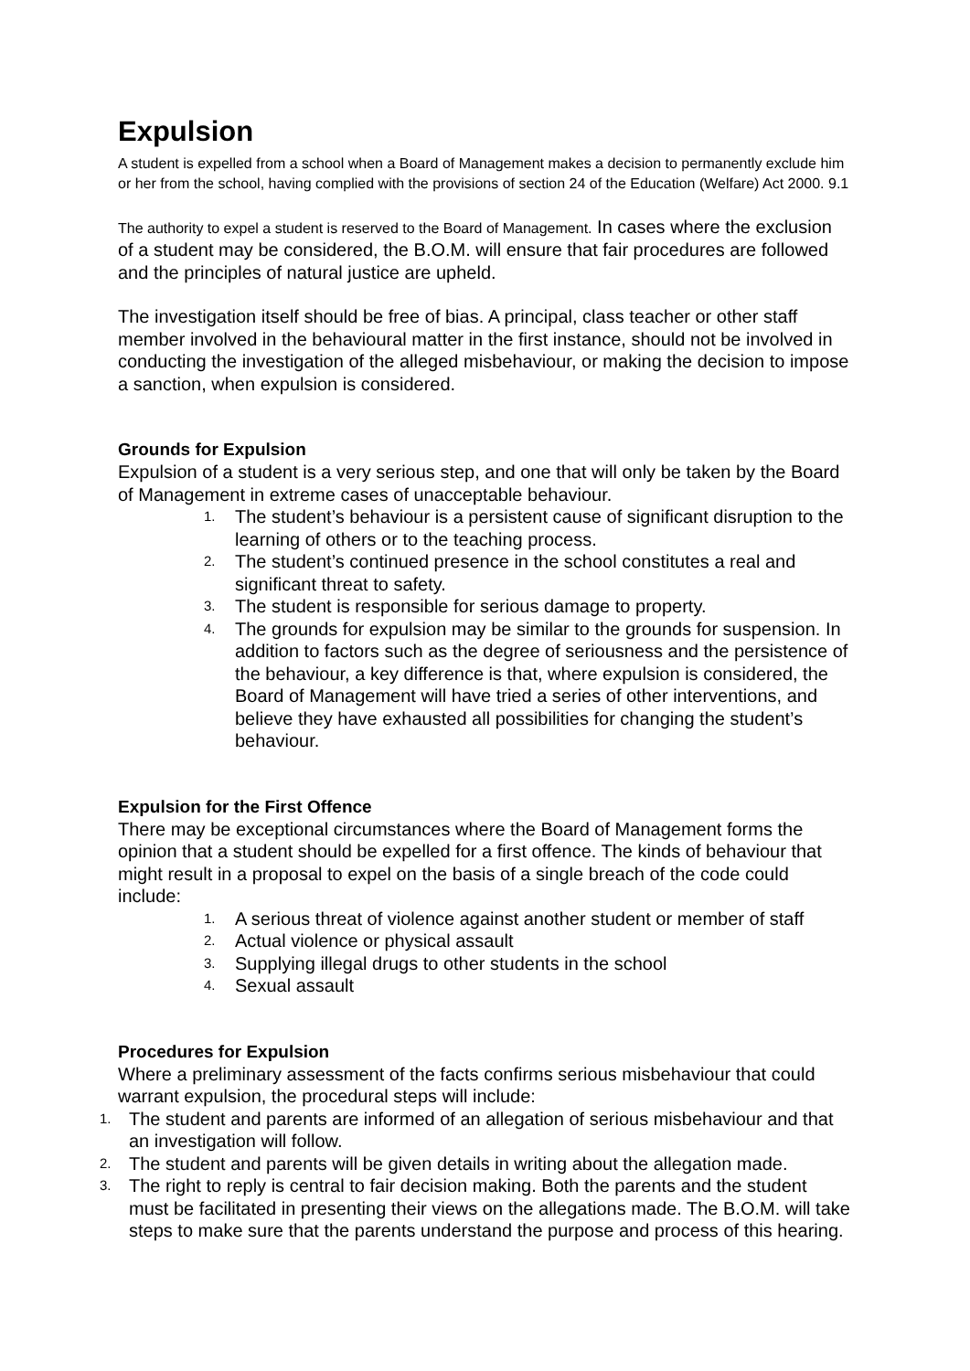Expulsion
A student is expelled from a school when a Board of Management makes a decision to permanently exclude him or her from the school, having complied with the provisions of section 24 of the Education (Welfare) Act 2000. 9.1
The authority to expel a student is reserved to the Board of Management. In cases where the exclusion of a student may be considered, the B.O.M. will ensure that fair procedures are followed and the principles of natural justice are upheld.
The investigation itself should be free of bias. A principal, class teacher or other staff member involved in the behavioural matter in the first instance, should not be involved in conducting the investigation of the alleged misbehaviour, or making the decision to impose a sanction, when expulsion is considered.
Grounds for Expulsion
Expulsion of a student is a very serious step, and one that will only be taken by the Board of Management in extreme cases of unacceptable behaviour.
1. The student’s behaviour is a persistent cause of significant disruption to the learning of others or to the teaching process.
2. The student’s continued presence in the school constitutes a real and significant threat to safety.
3. The student is responsible for serious damage to property.
4. The grounds for expulsion may be similar to the grounds for suspension. In addition to factors such as the degree of seriousness and the persistence of the behaviour, a key difference is that, where expulsion is considered, the Board of Management will have tried a series of other interventions, and believe they have exhausted all possibilities for changing the student’s behaviour.
Expulsion for the First Offence
There may be exceptional circumstances where the Board of Management forms the opinion that a student should be expelled for a first offence. The kinds of behaviour that might result in a proposal to expel on the basis of a single breach of the code could include:
1. A serious threat of violence against another student or member of staff
2. Actual violence or physical assault
3. Supplying illegal drugs to other students in the school
4. Sexual assault
Procedures for Expulsion
Where a preliminary assessment of the facts confirms serious misbehaviour that could warrant expulsion, the procedural steps will include:
1. The student and parents are informed of an allegation of serious misbehaviour and that an investigation will follow.
2. The student and parents will be given details in writing about the allegation made.
3. The right to reply is central to fair decision making. Both the parents and the student must be facilitated in presenting their views on the allegations made. The B.O.M. will take steps to make sure that the parents understand the purpose and process of this hearing.